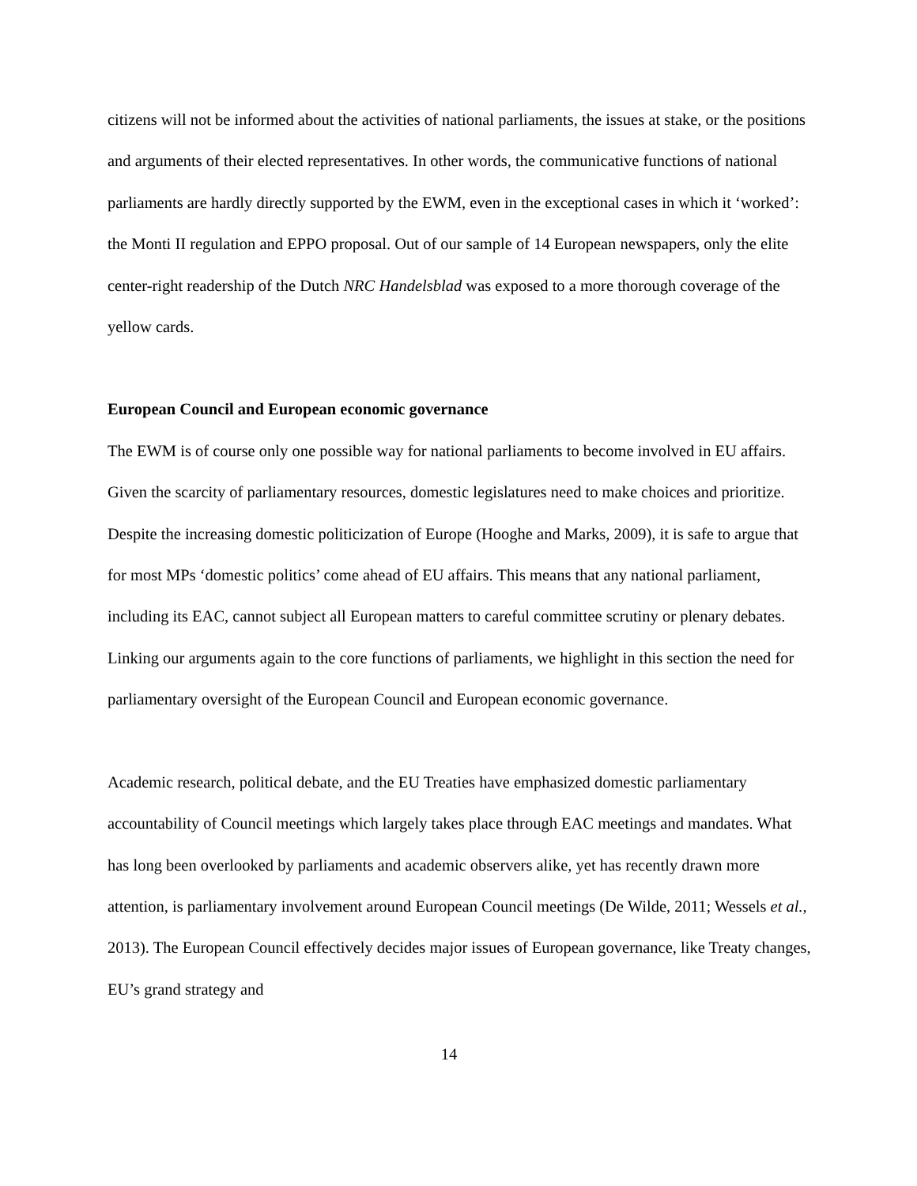citizens will not be informed about the activities of national parliaments, the issues at stake, or the positions and arguments of their elected representatives. In other words, the communicative functions of national parliaments are hardly directly supported by the EWM, even in the exceptional cases in which it ‘worked’: the Monti II regulation and EPPO proposal. Out of our sample of 14 European newspapers, only the elite center-right readership of the Dutch NRC Handelsblad was exposed to a more thorough coverage of the yellow cards.
European Council and European economic governance
The EWM is of course only one possible way for national parliaments to become involved in EU affairs. Given the scarcity of parliamentary resources, domestic legislatures need to make choices and prioritize. Despite the increasing domestic politicization of Europe (Hooghe and Marks, 2009), it is safe to argue that for most MPs ‘domestic politics’ come ahead of EU affairs. This means that any national parliament, including its EAC, cannot subject all European matters to careful committee scrutiny or plenary debates. Linking our arguments again to the core functions of parliaments, we highlight in this section the need for parliamentary oversight of the European Council and European economic governance.
Academic research, political debate, and the EU Treaties have emphasized domestic parliamentary accountability of Council meetings which largely takes place through EAC meetings and mandates. What has long been overlooked by parliaments and academic observers alike, yet has recently drawn more attention, is parliamentary involvement around European Council meetings (De Wilde, 2011; Wessels et al., 2013). The European Council effectively decides major issues of European governance, like Treaty changes, EU’s grand strategy and
14